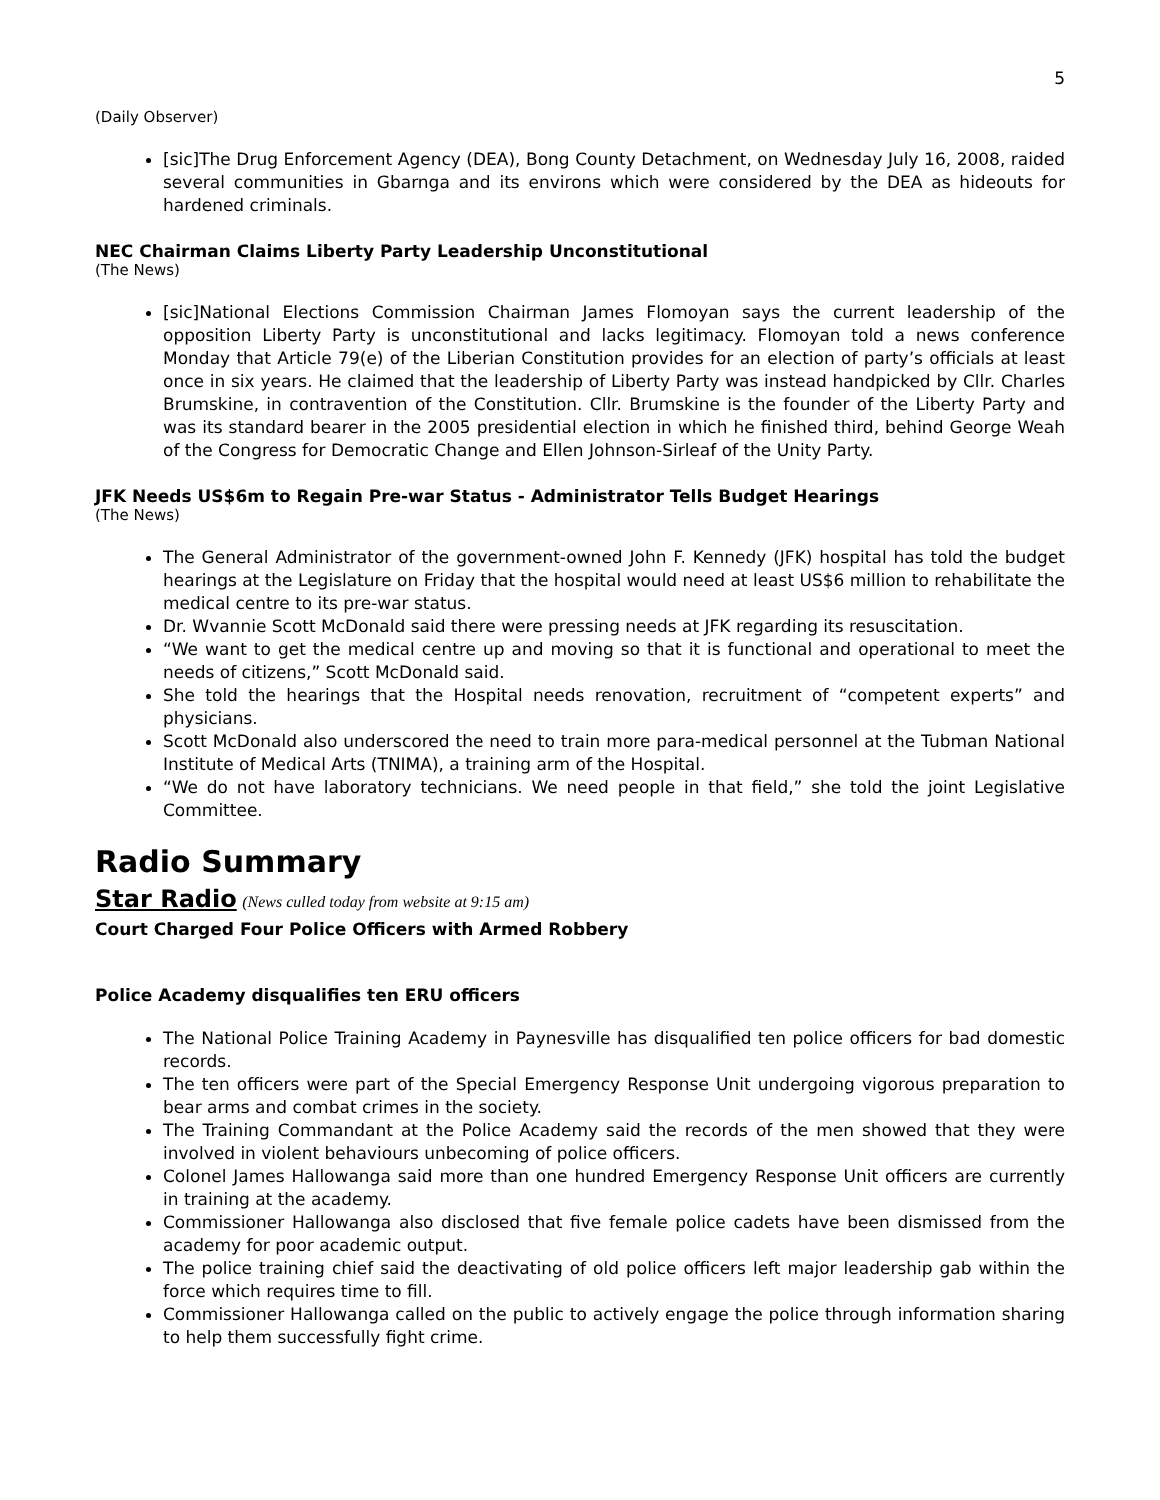5
(Daily Observer)
[sic]The Drug Enforcement Agency (DEA), Bong County Detachment, on Wednesday July 16, 2008, raided several communities in Gbarnga and its environs which were considered by the DEA as hideouts for hardened criminals.
NEC Chairman Claims Liberty Party Leadership Unconstitutional
(The News)
[sic]National Elections Commission Chairman James Flomoyan says the current leadership of the opposition Liberty Party is unconstitutional and lacks legitimacy. Flomoyan told a news conference Monday that Article 79(e) of the Liberian Constitution provides for an election of party’s officials at least once in six years. He claimed that the leadership of Liberty Party was instead handpicked by Cllr. Charles Brumskine, in contravention of the Constitution. Cllr. Brumskine is the founder of the Liberty Party and was its standard bearer in the 2005 presidential election in which he finished third, behind George Weah of the Congress for Democratic Change and Ellen Johnson-Sirleaf of the Unity Party.
JFK Needs US$6m to Regain Pre-war Status - Administrator Tells Budget Hearings
(The News)
The General Administrator of the government-owned John F. Kennedy (JFK) hospital has told the budget hearings at the Legislature on Friday that the hospital would need at least US$6 million to rehabilitate the medical centre to its pre-war status.
Dr. Wvannie Scott McDonald said there were pressing needs at JFK regarding its resuscitation.
“We want to get the medical centre up and moving so that it is functional and operational to meet the needs of citizens,” Scott McDonald said.
She told the hearings that the Hospital needs renovation, recruitment of “competent experts” and physicians.
Scott McDonald also underscored the need to train more para-medical personnel at the Tubman National Institute of Medical Arts (TNIMA), a training arm of the Hospital.
“We do not have laboratory technicians. We need people in that field,” she told the joint Legislative Committee.
Radio Summary
Star Radio (News culled today from website at 9:15 am)
Court Charged Four Police Officers with Armed Robbery
Police Academy disqualifies ten ERU officers
The National Police Training Academy in Paynesville has disqualified ten police officers for bad domestic records.
The ten officers were part of the Special Emergency Response Unit undergoing vigorous preparation to bear arms and combat crimes in the society.
The Training Commandant at the Police Academy said the records of the men showed that they were involved in violent behaviours unbecoming of police officers.
Colonel James Hallowanga said more than one hundred Emergency Response Unit officers are currently in training at the academy.
Commissioner Hallowanga also disclosed that five female police cadets have been dismissed from the academy for poor academic output.
The police training chief said the deactivating of old police officers left major leadership gab within the force which requires time to fill.
Commissioner Hallowanga called on the public to actively engage the police through information sharing to help them successfully fight crime.